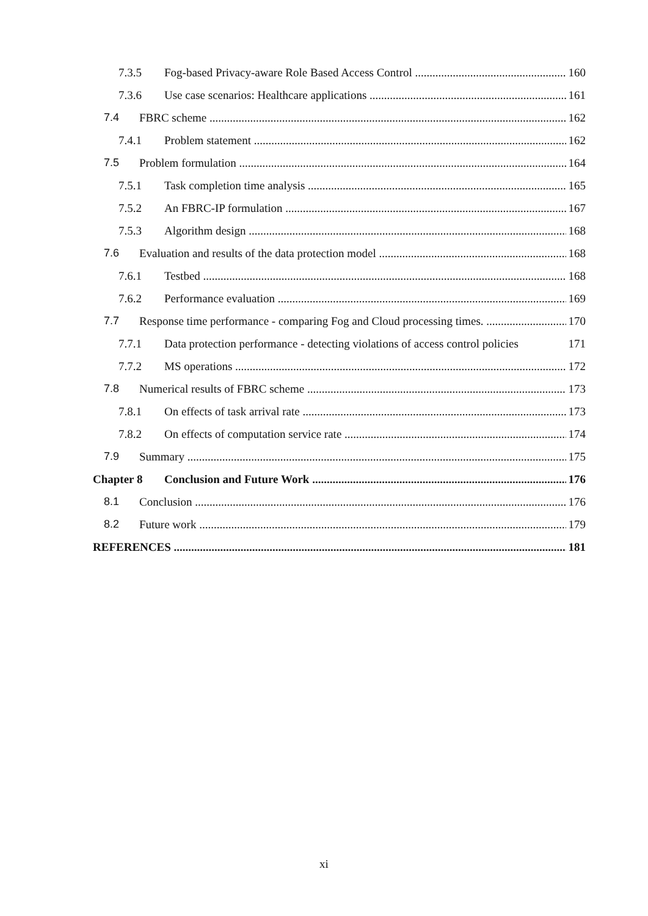7.3.5 Fog-based Privacy-aware Role Based Access Control 160
7.3.6 Use case scenarios: Healthcare applications 161
7.4 FBRC scheme 162
7.4.1 Problem statement 162
7.5 Problem formulation 164
7.5.1 Task completion time analysis 165
7.5.2 An FBRC-IP formulation 167
7.5.3 Algorithm design 168
7.6 Evaluation and results of the data protection model 168
7.6.1 Testbed 168
7.6.2 Performance evaluation 169
7.7 Response time performance - comparing Fog and Cloud processing times. 170
7.7.1 Data protection performance - detecting violations of access control policies 171
7.7.2 MS operations 172
7.8 Numerical results of FBRC scheme 173
7.8.1 On effects of task arrival rate 173
7.8.2 On effects of computation service rate 174
7.9 Summary 175
Chapter 8 Conclusion and Future Work 176
8.1 Conclusion 176
8.2 Future work 179
REFERENCES 181
xi